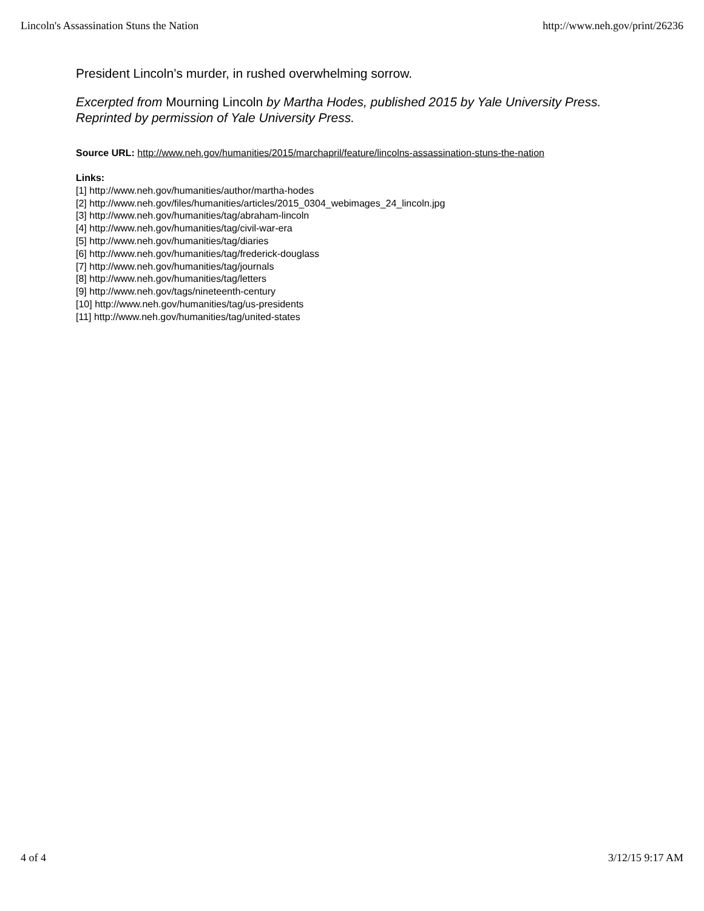Lincoln's Assassination Stuns the Nation http://www.neh.gov/print/26236
President Lincoln’s murder, in rushed overwhelming sorrow.
Excerpted from Mourning Lincoln by Martha Hodes, published 2015 by Yale University Press. Reprinted by permission of Yale University Press.
Source URL: http://www.neh.gov/humanities/2015/marchapril/feature/lincolns-assassination-stuns-the-nation
Links:
[1] http://www.neh.gov/humanities/author/martha-hodes
[2] http://www.neh.gov/files/humanities/articles/2015_0304_webimages_24_lincoln.jpg
[3] http://www.neh.gov/humanities/tag/abraham-lincoln
[4] http://www.neh.gov/humanities/tag/civil-war-era
[5] http://www.neh.gov/humanities/tag/diaries
[6] http://www.neh.gov/humanities/tag/frederick-douglass
[7] http://www.neh.gov/humanities/tag/journals
[8] http://www.neh.gov/humanities/tag/letters
[9] http://www.neh.gov/tags/nineteenth-century
[10] http://www.neh.gov/humanities/tag/us-presidents
[11] http://www.neh.gov/humanities/tag/united-states
4 of 4 3/12/15 9:17 AM